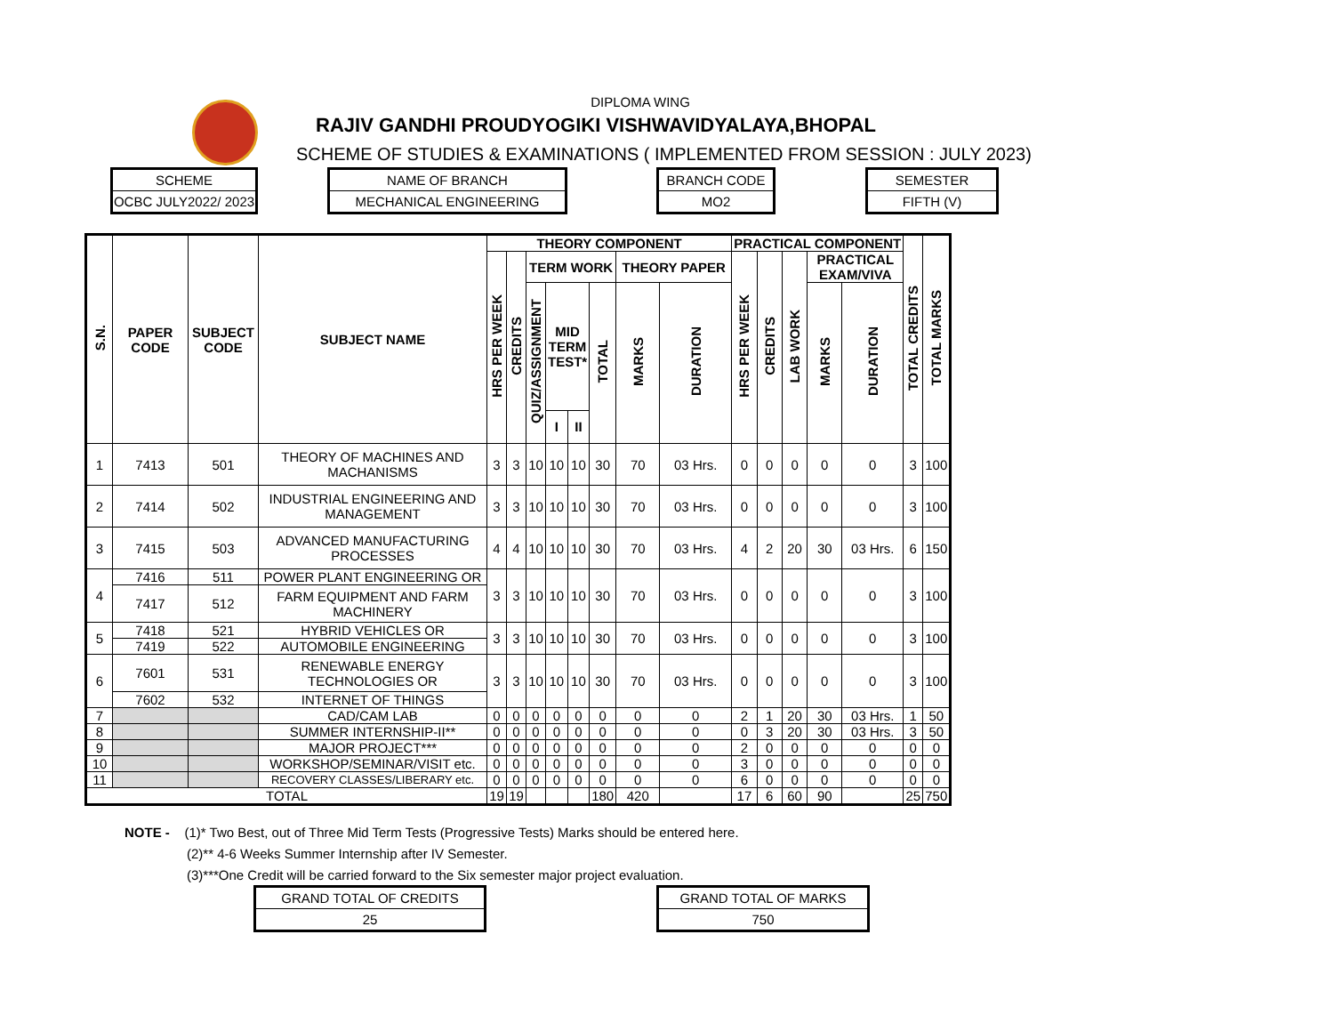DIPLOMA WING
RAJIV GANDHI PROUDYOGIKI VISHWAVIDYALAYA,BHOPAL
SCHEME OF STUDIES & EXAMINATIONS ( IMPLEMENTED FROM SESSION : JULY 2023)
SCHEME
OCBC JULY2022/ 2023
NAME OF BRANCH
MECHANICAL ENGINEERING
BRANCH CODE
MO2
SEMESTER
FIFTH (V)
| S.N. | PAPER CODE | SUBJECT CODE | SUBJECT NAME | THEORY COMPONENT | | | | | | | | PRACTICAL COMPONENT | | | | | TOTAL CREDITS | TOTAL MARKS |
| --- | --- | --- | --- | --- | --- | --- | --- | --- | --- | --- | --- | --- | --- | --- | --- | --- | --- | --- |
| | | | | HRS PER WEEK | CREDITS | TERM WORK | | | | THEORY PAPER | | HRS PER WEEK | CREDITS | LAB WORK | PRACTICAL EXAM/VIVA | | | |
| | | | | | | QUIZ/ASSIGNMENT | MID TERM TEST* | | TOTAL | MARKS | DURATION | | | | MARKS | DURATION | | |
| | | | | | | | I | II | | | | | | | | | | |
| 1 | 7413 | 501 | THEORY OF MACHINES AND MACHANISMS | 3 | 3 | 10 | 10 | 10 | 30 | 70 | 03 Hrs. | 0 | 0 | 0 | 0 | 0 | 3 | 100 |
| 2 | 7414 | 502 | INDUSTRIAL ENGINEERING AND MANAGEMENT | 3 | 3 | 10 | 10 | 10 | 30 | 70 | 03 Hrs. | 0 | 0 | 0 | 0 | 0 | 3 | 100 |
| 3 | 7415 | 503 | ADVANCED MANUFACTURING PROCESSES | 4 | 4 | 10 | 10 | 10 | 30 | 70 | 03 Hrs. | 4 | 2 | 20 | 30 | 03 Hrs. | 6 | 150 |
| 4 | 7416 | 511 | POWER PLANT ENGINEERING OR | 3 | 3 | 10 | 10 | 10 | 30 | 70 | 03 Hrs. | 0 | 0 | 0 | 0 | 0 | 3 | 100 |
| | 7417 | 512 | FARM EQUIPMENT AND FARM MACHINERY | | | | | | | | | | | | | | | |
| 5 | 7418 | 521 | HYBRID VEHICLES OR | 3 | 3 | 10 | 10 | 10 | 30 | 70 | 03 Hrs. | 0 | 0 | 0 | 0 | 0 | 3 | 100 |
| | 7419 | 522 | AUTOMOBILE ENGINEERING | | | | | | | | | | | | | | | |
| 6 | 7601 | 531 | RENEWABLE ENERGY TECHNOLOGIES OR | 3 | 3 | 10 | 10 | 10 | 30 | 70 | 03 Hrs. | 0 | 0 | 0 | 0 | 0 | 3 | 100 |
| | 7602 | 532 | INTERNET OF THINGS | | | | | | | | | | | | | | | |
| 7 | | | CAD/CAM LAB | 0 | 0 | 0 | 0 | 0 | 0 | 0 | 0 | 2 | 1 | 20 | 30 | 03 Hrs. | 1 | 50 |
| 8 | | | SUMMER INTERNSHIP-II** | 0 | 0 | 0 | 0 | 0 | 0 | 0 | 0 | 0 | 3 | 20 | 30 | 03 Hrs. | 3 | 50 |
| 9 | | | MAJOR PROJECT*** | 0 | 0 | 0 | 0 | 0 | 0 | 0 | 0 | 2 | 0 | 0 | 0 | 0 | 0 | 0 |
| 10 | | | WORKSHOP/SEMINAR/VISIT etc. | 0 | 0 | 0 | 0 | 0 | 0 | 0 | 0 | 3 | 0 | 0 | 0 | 0 | 0 | 0 |
| 11 | | | RECOVERY CLASSES/LIBERARY etc. | 0 | 0 | 0 | 0 | 0 | 0 | 0 | 0 | 6 | 0 | 0 | 0 | 0 | 0 | 0 |
| TOTAL | | | | 19 | 19 | | | | 180 | 420 | | 17 | 6 | 60 | 90 | | 25 | 750 |
NOTE - (1)* Two Best, out of Three Mid Term Tests (Progressive Tests) Marks should be entered here.
(2)** 4-6 Weeks Summer Internship after IV Semester.
(3)***One Credit will be carried forward to the Six semester major project evaluation.
GRAND TOTAL OF CREDITS
25
GRAND TOTAL OF MARKS
750